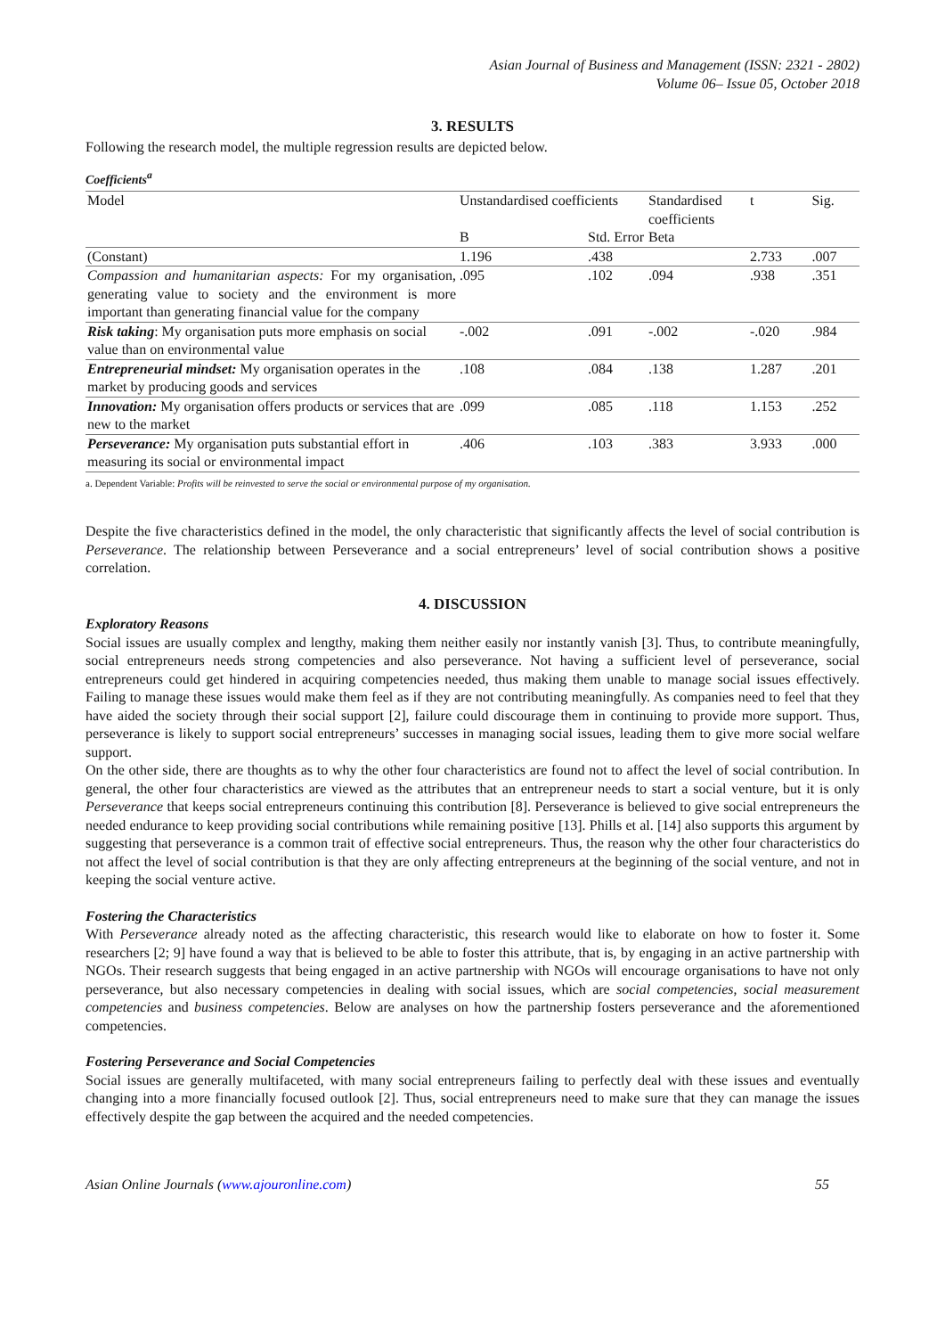Asian Journal of Business and Management (ISSN: 2321 - 2802)
Volume 06– Issue 05, October 2018
3. RESULTS
Following the research model, the multiple regression results are depicted below.
Coefficients<sup>a</sup>
| Model | Unstandardised coefficients | | Standardised coefficients | t | Sig. |
| --- | --- | --- | --- | --- | --- |
| | B | Std. Error | Beta | | |
| (Constant) | 1.196 | .438 | | 2.733 | .007 |
| Compassion and humanitarian aspects: For my organisation, generating value to society and the environment is more important than generating financial value for the company | .095 | .102 | .094 | .938 | .351 |
| Risk taking : My organisation puts more emphasis on social value than on environmental value | -.002 | .091 | -.002 | -.020 | .984 |
| Entrepreneurial mindset: My organisation operates in the market by producing goods and services | .108 | .084 | .138 | 1.287 | .201 |
| Innovation: My organisation offers products or services that are new to the market | .099 | .085 | .118 | 1.153 | .252 |
| Perseverance: My organisation puts substantial effort in measuring its social or environmental impact | .406 | .103 | .383 | 3.933 | .000 |
a. Dependent Variable: Profits will be reinvested to serve the social or environmental purpose of my organisation.
Despite the five characteristics defined in the model, the only characteristic that significantly affects the level of social contribution is Perseverance. The relationship between Perseverance and a social entrepreneurs’ level of social contribution shows a positive correlation.
4. DISCUSSION
Exploratory Reasons
Social issues are usually complex and lengthy, making them neither easily nor instantly vanish [3]. Thus, to contribute meaningfully, social entrepreneurs needs strong competencies and also perseverance. Not having a sufficient level of perseverance, social entrepreneurs could get hindered in acquiring competencies needed, thus making them unable to manage social issues effectively. Failing to manage these issues would make them feel as if they are not contributing meaningfully. As companies need to feel that they have aided the society through their social support [2], failure could discourage them in continuing to provide more support. Thus, perseverance is likely to support social entrepreneurs’ successes in managing social issues, leading them to give more social welfare support.
On the other side, there are thoughts as to why the other four characteristics are found not to affect the level of social contribution. In general, the other four characteristics are viewed as the attributes that an entrepreneur needs to start a social venture, but it is only Perseverance that keeps social entrepreneurs continuing this contribution [8]. Perseverance is believed to give social entrepreneurs the needed endurance to keep providing social contributions while remaining positive [13]. Phills et al. [14] also supports this argument by suggesting that perseverance is a common trait of effective social entrepreneurs. Thus, the reason why the other four characteristics do not affect the level of social contribution is that they are only affecting entrepreneurs at the beginning of the social venture, and not in keeping the social venture active.
Fostering the Characteristics
With Perseverance already noted as the affecting characteristic, this research would like to elaborate on how to foster it. Some researchers [2; 9] have found a way that is believed to be able to foster this attribute, that is, by engaging in an active partnership with NGOs. Their research suggests that being engaged in an active partnership with NGOs will encourage organisations to have not only perseverance, but also necessary competencies in dealing with social issues, which are social competencies, social measurement competencies and business competencies. Below are analyses on how the partnership fosters perseverance and the aforementioned competencies.
Fostering Perseverance and Social Competencies
Social issues are generally multifaceted, with many social entrepreneurs failing to perfectly deal with these issues and eventually changing into a more financially focused outlook [2]. Thus, social entrepreneurs need to make sure that they can manage the issues effectively despite the gap between the acquired and the needed competencies.
Asian Online Journals (www.ajouronline.com) 55